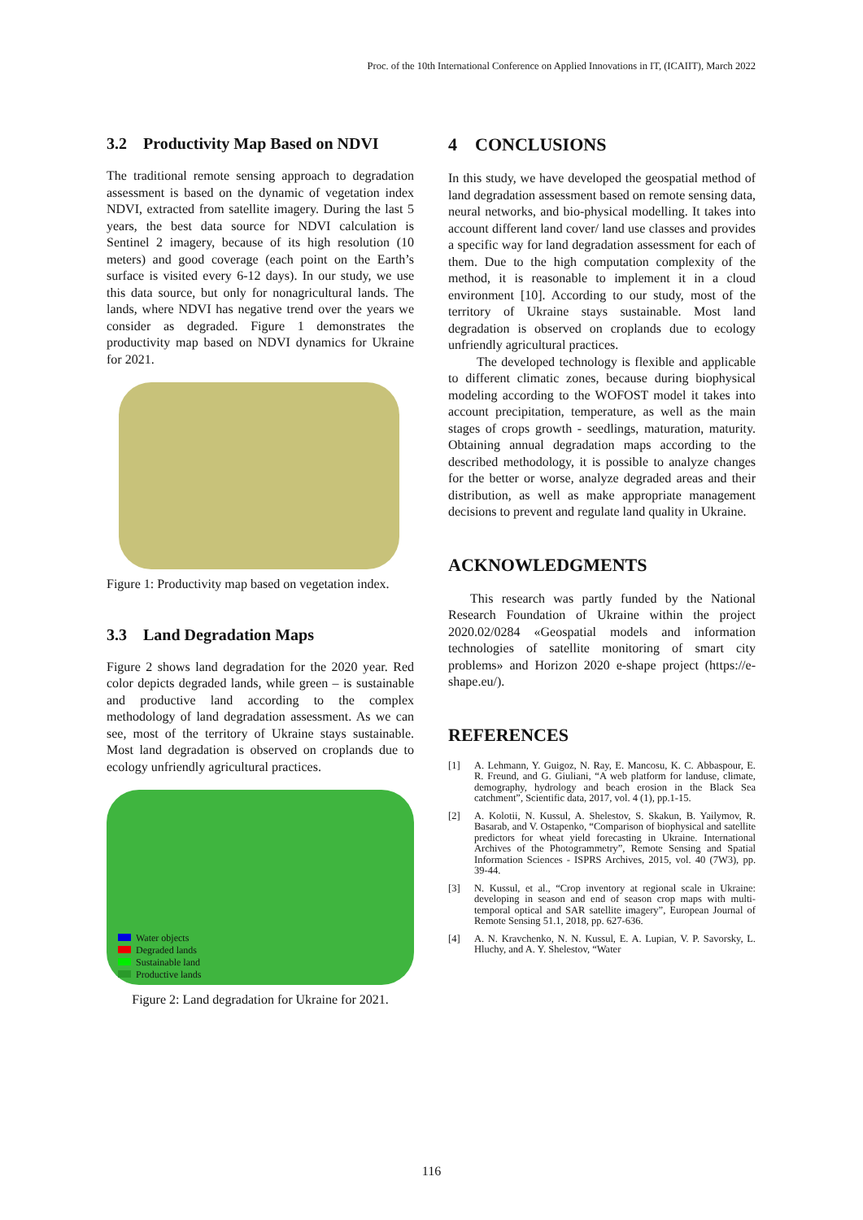Proc. of the 10th International Conference on Applied Innovations in IT, (ICAIIT), March 2022
3.2 Productivity Map Based on NDVI
The traditional remote sensing approach to degradation assessment is based on the dynamic of vegetation index NDVI, extracted from satellite imagery. During the last 5 years, the best data source for NDVI calculation is Sentinel 2 imagery, because of its high resolution (10 meters) and good coverage (each point on the Earth’s surface is visited every 6-12 days). In our study, we use this data source, but only for nonagricultural lands. The lands, where NDVI has negative trend over the years we consider as degraded. Figure 1 demonstrates the productivity map based on NDVI dynamics for Ukraine for 2021.
Figure 1: Productivity map based on vegetation index.
3.3 Land Degradation Maps
Figure 2 shows land degradation for the 2020 year. Red color depicts degraded lands, while green – is sustainable and productive land according to the complex methodology of land degradation assessment. As we can see, most of the territory of Ukraine stays sustainable. Most land degradation is observed on croplands due to ecology unfriendly agricultural practices.
Water objects
Degraded lands
Sustainable land
Productive lands
Figure 2: Land degradation for Ukraine for 2021.
4 CONCLUSIONS
In this study, we have developed the geospatial method of land degradation assessment based on remote sensing data, neural networks, and bio-physical modelling. It takes into account different land cover/ land use classes and provides a specific way for land degradation assessment for each of them. Due to the high computation complexity of the method, it is reasonable to implement it in a cloud environment [10]. According to our study, most of the territory of Ukraine stays sustainable. Most land degradation is observed on croplands due to ecology unfriendly agricultural practices.
The developed technology is flexible and applicable to different climatic zones, because during biophysical modeling according to the WOFOST model it takes into account precipitation, temperature, as well as the main stages of crops growth - seedlings, maturation, maturity. Obtaining annual degradation maps according to the described methodology, it is possible to analyze changes for the better or worse, analyze degraded areas and their distribution, as well as make appropriate management decisions to prevent and regulate land quality in Ukraine.
ACKNOWLEDGMENTS
This research was partly funded by the National Research Foundation of Ukraine within the project 2020.02/0284 «Geospatial models and information technologies of satellite monitoring of smart city problems» and Horizon 2020 e-shape project (https://e-shape.eu/).
REFERENCES
[1] A. Lehmann, Y. Guigoz, N. Ray, E. Mancosu, K. C. Abbaspour, E. R. Freund, and G. Giuliani, “A web platform for landuse, climate, demography, hydrology and beach erosion in the Black Sea catchment”, Scientific data, 2017, vol. 4 (1), pp.1-15.
[2] A. Kolotii, N. Kussul, A. Shelestov, S. Skakun, B. Yailymov, R. Basarab, and V. Ostapenko, “Comparison of biophysical and satellite predictors for wheat yield forecasting in Ukraine. International Archives of the Photogrammetry”, Remote Sensing and Spatial Information Sciences - ISPRS Archives, 2015, vol. 40 (7W3), pp. 39-44.
[3] N. Kussul, et al., “Crop inventory at regional scale in Ukraine: developing in season and end of season crop maps with multi-temporal optical and SAR satellite imagery”, European Journal of Remote Sensing 51.1, 2018, pp. 627-636.
[4] A. N. Kravchenko, N. N. Kussul, E. A. Lupian, V. P. Savorsky, L. Hluchy, and A. Y. Shelestov, “Water
116